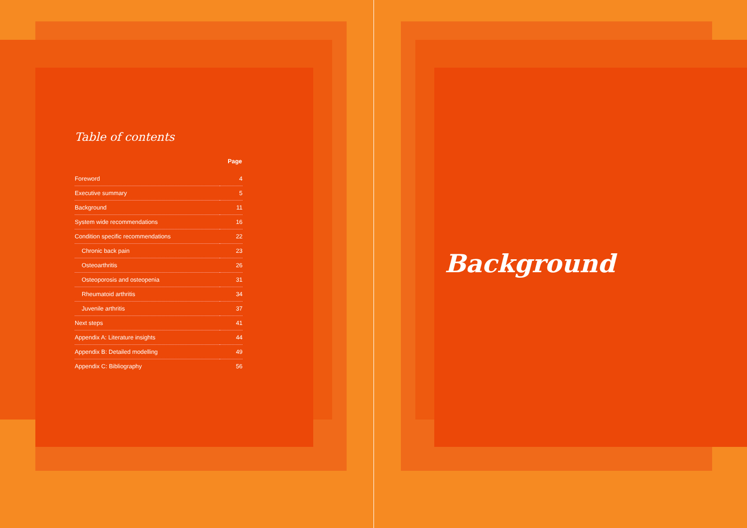Table of contents
| | Page |
| --- | --- |
| Foreword | 4 |
| Executive summary | 5 |
| Background | 11 |
| System wide recommendations | 16 |
| Condition specific recommendations | 22 |
| Chronic back pain | 23 |
| Osteoarthritis | 26 |
| Osteoporosis and osteopenia | 31 |
| Rheumatoid arthritis | 34 |
| Juvenile arthritis | 37 |
| Next steps | 41 |
| Appendix A: Literature insights | 44 |
| Appendix B: Detailed modelling | 49 |
| Appendix C: Bibliography | 56 |
Background